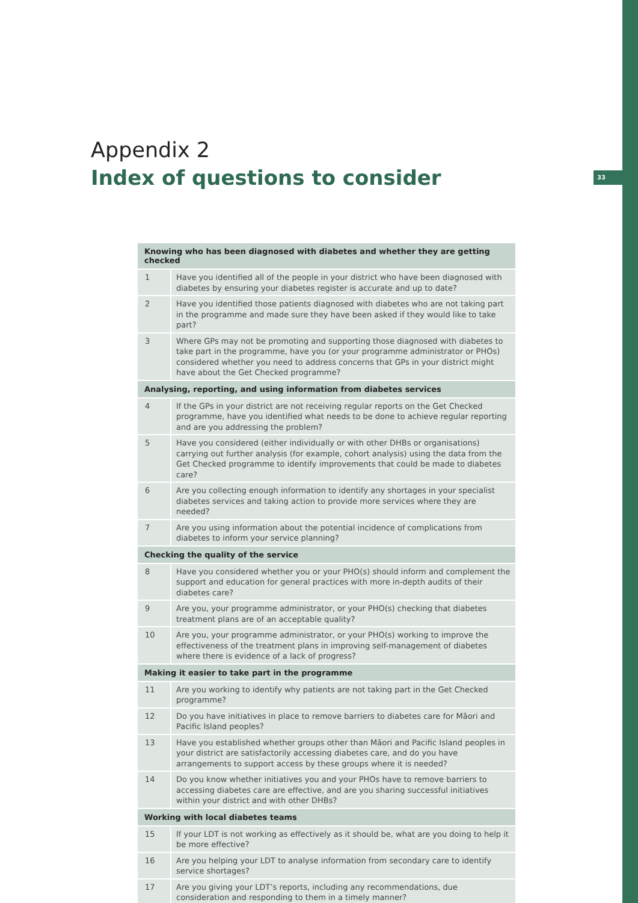33
Appendix 2
Index of questions to consider
| Knowing who has been diagnosed with diabetes and whether they are getting checked | |
| --- | --- |
| 1 | Have you identified all of the people in your district who have been diagnosed with diabetes by ensuring your diabetes register is accurate and up to date? |
| 2 | Have you identified those patients diagnosed with diabetes who are not taking part in the programme and made sure they have been asked if they would like to take part? |
| 3 | Where GPs may not be promoting and supporting those diagnosed with diabetes to take part in the programme, have you (or your programme administrator or PHOs) considered whether you need to address concerns that GPs in your district might have about the Get Checked programme? |
| Analysing, reporting, and using information from diabetes services | |
| 4 | If the GPs in your district are not receiving regular reports on the Get Checked programme, have you identified what needs to be done to achieve regular reporting and are you addressing the problem? |
| 5 | Have you considered (either individually or with other DHBs or organisations) carrying out further analysis (for example, cohort analysis) using the data from the Get Checked programme to identify improvements that could be made to diabetes care? |
| 6 | Are you collecting enough information to identify any shortages in your specialist diabetes services and taking action to provide more services where they are needed? |
| 7 | Are you using information about the potential incidence of complications from diabetes to inform your service planning? |
| Checking the quality of the service | |
| 8 | Have you considered whether you or your PHO(s) should inform and complement the support and education for general practices with more in-depth audits of their diabetes care? |
| 9 | Are you, your programme administrator, or your PHO(s) checking that diabetes treatment plans are of an acceptable quality? |
| 10 | Are you, your programme administrator, or your PHO(s) working to improve the effectiveness of the treatment plans in improving self-management of diabetes where there is evidence of a lack of progress? |
| Making it easier to take part in the programme | |
| 11 | Are you working to identify why patients are not taking part in the Get Checked programme? |
| 12 | Do you have initiatives in place to remove barriers to diabetes care for Māori and Pacific Island peoples? |
| 13 | Have you established whether groups other than Māori and Pacific Island peoples in your district are satisfactorily accessing diabetes care, and do you have arrangements to support access by these groups where it is needed? |
| 14 | Do you know whether initiatives you and your PHOs have to remove barriers to accessing diabetes care are effective, and are you sharing successful initiatives within your district and with other DHBs? |
| Working with local diabetes teams | |
| 15 | If your LDT is not working as effectively as it should be, what are you doing to help it be more effective? |
| 16 | Are you helping your LDT to analyse information from secondary care to identify service shortages? |
| 17 | Are you giving your LDT’s reports, including any recommendations, due consideration and responding to them in a timely manner? |